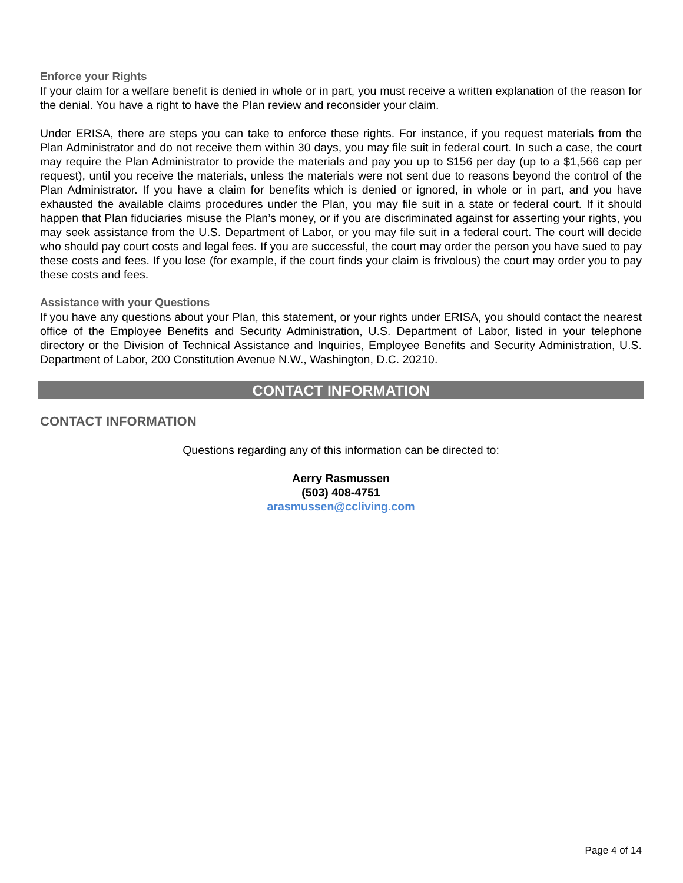Enforce your Rights
If your claim for a welfare benefit is denied in whole or in part, you must receive a written explanation of the reason for the denial. You have a right to have the Plan review and reconsider your claim.
Under ERISA, there are steps you can take to enforce these rights. For instance, if you request materials from the Plan Administrator and do not receive them within 30 days, you may file suit in federal court. In such a case, the court may require the Plan Administrator to provide the materials and pay you up to $156 per day (up to a $1,566 cap per request), until you receive the materials, unless the materials were not sent due to reasons beyond the control of the Plan Administrator. If you have a claim for benefits which is denied or ignored, in whole or in part, and you have exhausted the available claims procedures under the Plan, you may file suit in a state or federal court. If it should happen that Plan fiduciaries misuse the Plan’s money, or if you are discriminated against for asserting your rights, you may seek assistance from the U.S. Department of Labor, or you may file suit in a federal court. The court will decide who should pay court costs and legal fees. If you are successful, the court may order the person you have sued to pay these costs and fees. If you lose (for example, if the court finds your claim is frivolous) the court may order you to pay these costs and fees.
Assistance with your Questions
If you have any questions about your Plan, this statement, or your rights under ERISA, you should contact the nearest office of the Employee Benefits and Security Administration, U.S. Department of Labor, listed in your telephone directory or the Division of Technical Assistance and Inquiries, Employee Benefits and Security Administration, U.S. Department of Labor, 200 Constitution Avenue N.W., Washington, D.C. 20210.
CONTACT INFORMATION
CONTACT INFORMATION
Questions regarding any of this information can be directed to:
Aerry Rasmussen
(503) 408-4751
arasmussen@ccliving.com
Page 4 of 14